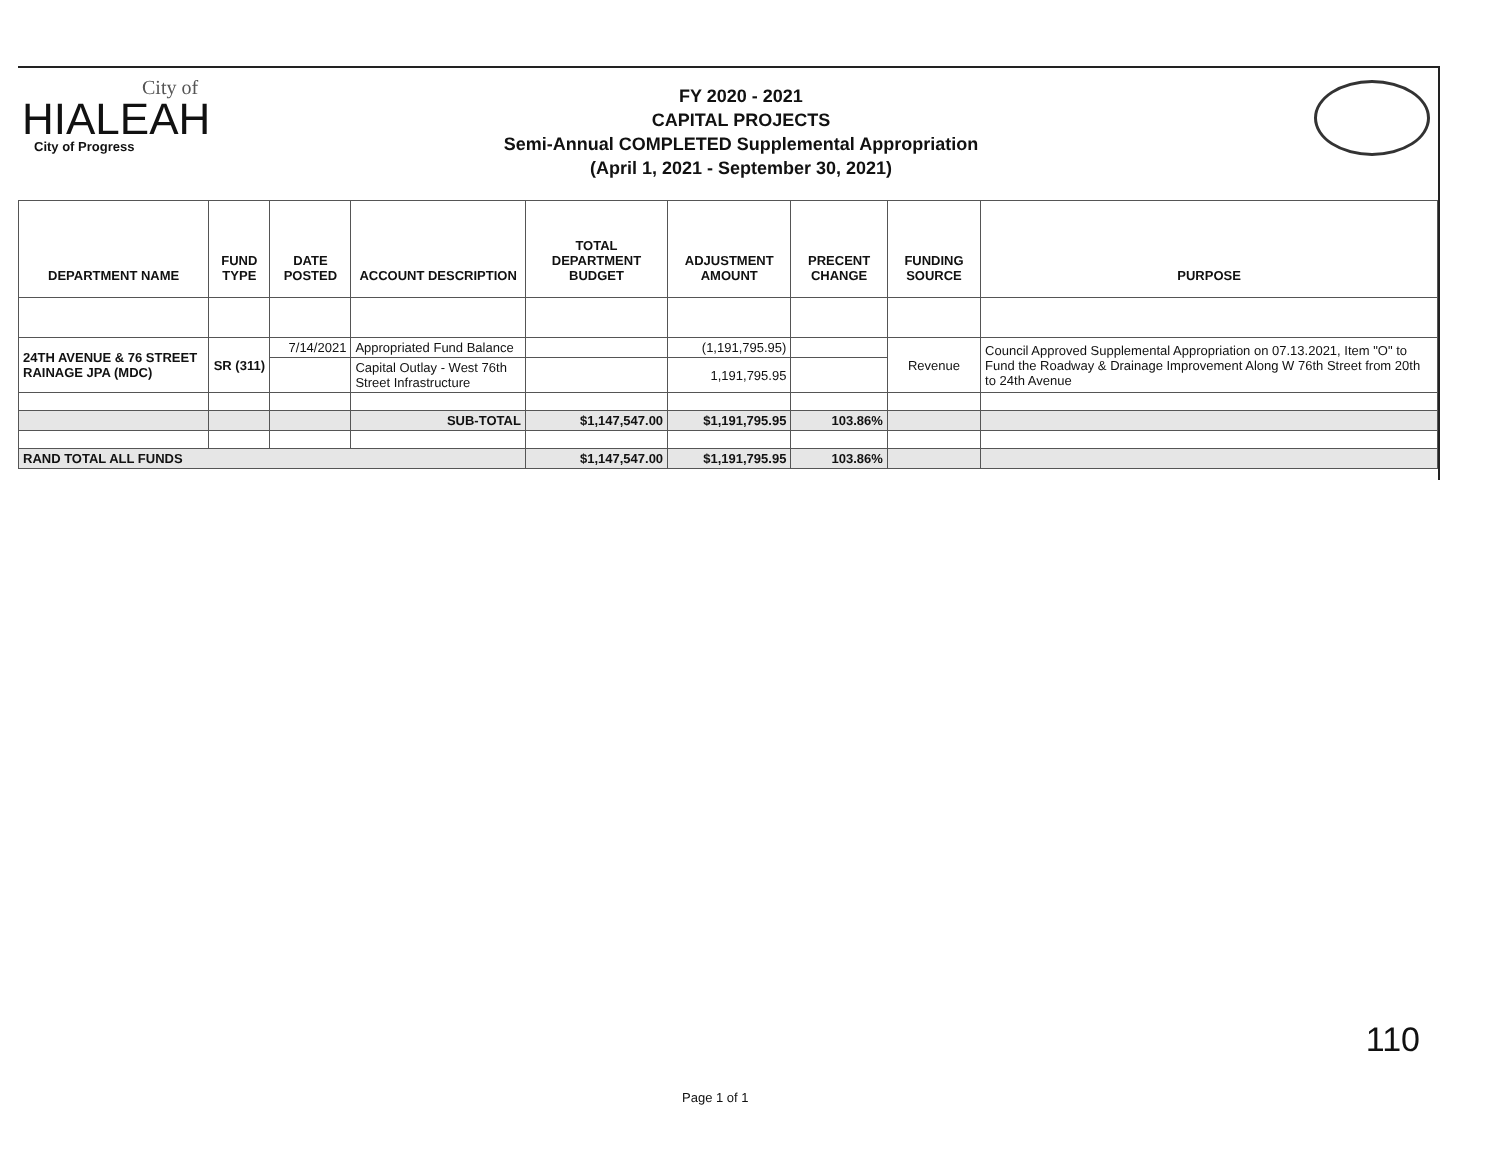City of
HIALEAH
City of Progress
FY 2020 - 2021
CAPITAL PROJECTS
Semi-Annual COMPLETED Supplemental Appropriation
(April 1, 2021 - September 30, 2021)
| DEPARTMENT NAME | FUND TYPE | DATE POSTED | ACCOUNT DESCRIPTION | TOTAL DEPARTMENT BUDGET | ADJUSTMENT AMOUNT | PRECENT CHANGE | FUNDING SOURCE | PURPOSE |
| --- | --- | --- | --- | --- | --- | --- | --- | --- |
| 24TH AVENUE & 76 STREET RAINAGE JPA (MDC) | SR (311) | 7/14/2021 | Appropriated Fund Balance | | (1,191,795.95) | | Revenue | Council Approved Supplemental Appropriation on 07.13.2021, Item "O" to Fund the Roadway & Drainage Improvement Along W 76th Street from 20th to 24th Avenue |
| | | | Capital Outlay - West 76th Street Infrastructure | | 1,191,795.95 | | | |
| | | | SUB-TOTAL | $1,147,547.00 | $1,191,795.95 | 103.86% | | |
| RAND TOTAL ALL FUNDS | | | | $1,147,547.00 | $1,191,795.95 | 103.86% | | |
Page 1 of 1
110